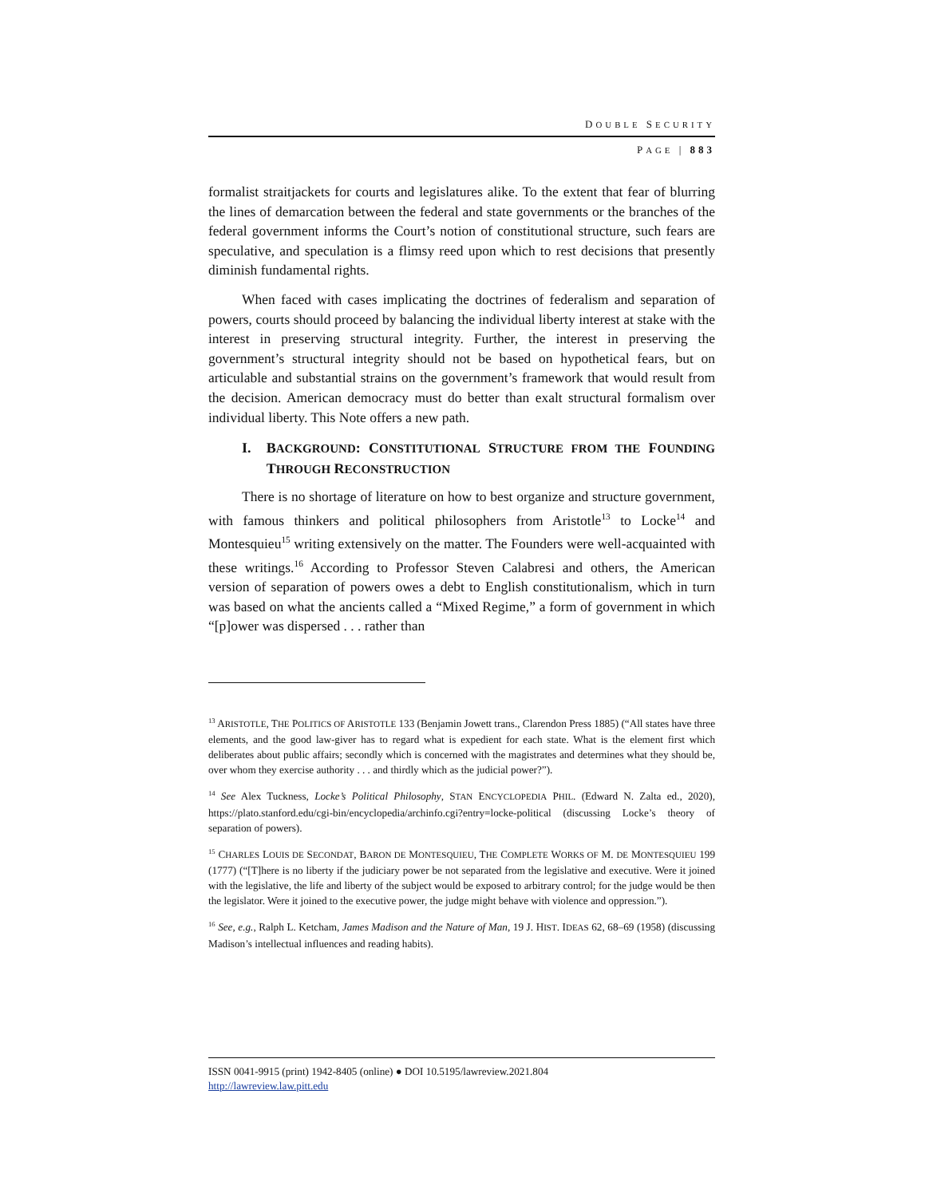DOUBLE SECURITY
PAGE | 883
formalist straitjackets for courts and legislatures alike. To the extent that fear of blurring the lines of demarcation between the federal and state governments or the branches of the federal government informs the Court’s notion of constitutional structure, such fears are speculative, and speculation is a flimsy reed upon which to rest decisions that presently diminish fundamental rights.
When faced with cases implicating the doctrines of federalism and separation of powers, courts should proceed by balancing the individual liberty interest at stake with the interest in preserving structural integrity. Further, the interest in preserving the government’s structural integrity should not be based on hypothetical fears, but on articulable and substantial strains on the government’s framework that would result from the decision. American democracy must do better than exalt structural formalism over individual liberty. This Note offers a new path.
I. BACKGROUND: CONSTITUTIONAL STRUCTURE FROM THE FOUNDING THROUGH RECONSTRUCTION
There is no shortage of literature on how to best organize and structure government, with famous thinkers and political philosophers from Aristotle<sup>13</sup> to Locke<sup>14</sup> and Montesquieu<sup>15</sup> writing extensively on the matter. The Founders were well-acquainted with these writings.<sup>16</sup> According to Professor Steven Calabresi and others, the American version of separation of powers owes a debt to English constitutionalism, which in turn was based on what the ancients called a “Mixed Regime,” a form of government in which “[p]ower was dispersed . . . rather than
<sup>13</sup> ARISTOTLE, THE POLITICS OF ARISTOTLE 133 (Benjamin Jowett trans., Clarendon Press 1885) (“All states have three elements, and the good law-giver has to regard what is expedient for each state. What is the element first which deliberates about public affairs; secondly which is concerned with the magistrates and determines what they should be, over whom they exercise authority . . . and thirdly which as the judicial power?”).
<sup>14</sup> See Alex Tuckness, Locke’s Political Philosophy, STAN ENCYCLOPEDIA PHIL. (Edward N. Zalta ed., 2020), https://plato.stanford.edu/cgi-bin/encyclopedia/archinfo.cgi?entry=locke-political (discussing Locke’s theory of separation of powers).
<sup>15</sup> CHARLES LOUIS DE SECONDAT, BARON DE MONTESQUIEU, THE COMPLETE WORKS OF M. DE MONTESQUIEU 199 (1777) (“[T]here is no liberty if the judiciary power be not separated from the legislative and executive. Were it joined with the legislative, the life and liberty of the subject would be exposed to arbitrary control; for the judge would be then the legislator. Were it joined to the executive power, the judge might behave with violence and oppression.”).
<sup>16</sup> See, e.g., Ralph L. Ketcham, James Madison and the Nature of Man, 19 J. HIST. IDEAS 62, 68–69 (1958) (discussing Madison’s intellectual influences and reading habits).
ISSN 0041-9915 (print) 1942-8405 (online) ● DOI 10.5195/lawreview.2021.804
http://lawreview.law.pitt.edu